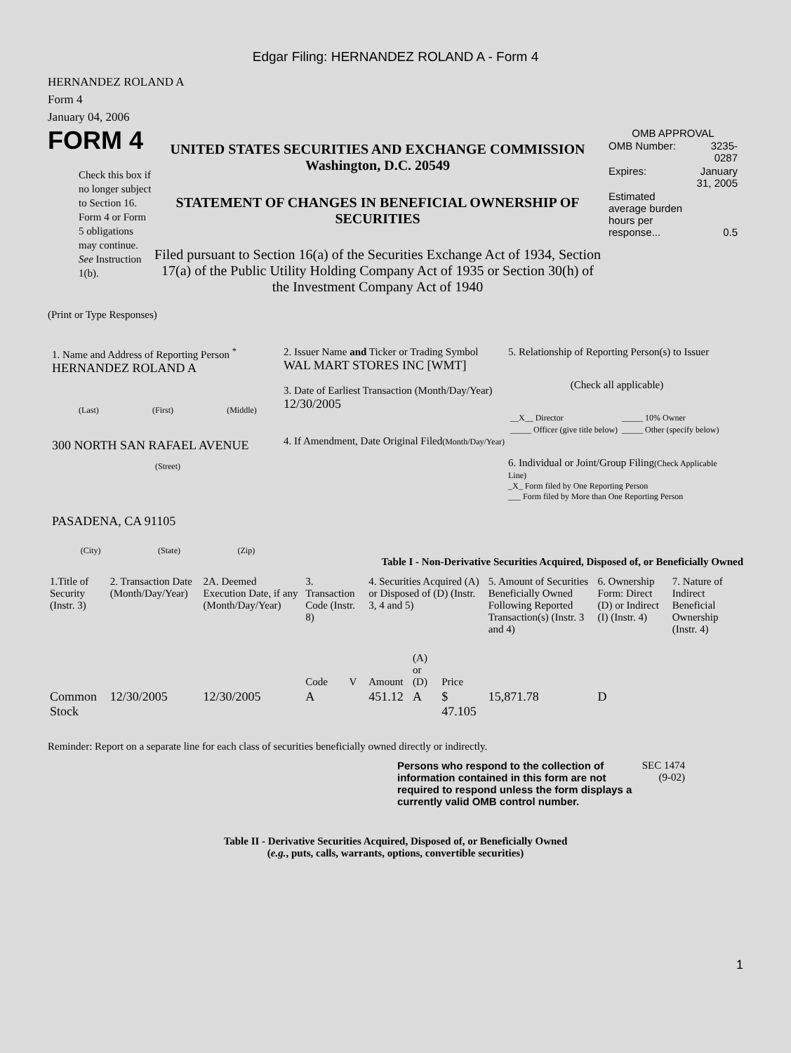Edgar Filing: HERNANDEZ ROLAND A - Form 4
HERNANDEZ ROLAND A
Form 4
January 04, 2006
FORM 4
Check this box if no longer subject to Section 16. Form 4 or Form 5 obligations may continue. See Instruction 1(b).
UNITED STATES SECURITIES AND EXCHANGE COMMISSION
Washington, D.C. 20549
STATEMENT OF CHANGES IN BENEFICIAL OWNERSHIP OF SECURITIES
Filed pursuant to Section 16(a) of the Securities Exchange Act of 1934, Section 17(a) of the Public Utility Holding Company Act of 1935 or Section 30(h) of the Investment Company Act of 1940
OMB APPROVAL
| OMB Number: | 3235-0287 |
| Expires: | January 31, 2005 |
| Estimated average burden hours per response... | 0.5 |
(Print or Type Responses)
1. Name and Address of Reporting Person <sup>*</sup>
HERNANDEZ ROLAND A
(Last) (First) (Middle)
300 NORTH SAN RAFAEL AVENUE
(Street)
PASADENA, CA 91105
(City) (State) (Zip)
2. Issuer Name and Ticker or Trading Symbol
WAL MART STORES INC [WMT]
3. Date of Earliest Transaction (Month/Day/Year)
12/30/2005
4. If Amendment, Date Original Filed(Month/Day/Year)
5. Relationship of Reporting Person(s) to Issuer
(Check all applicable)
| __X__ Director | _____ 10% Owner |
| _____ Officer (give title below) | _____ Other (specify below) |
6. Individual or Joint/Group Filing(Check Applicable Line)
_X_ Form filed by One Reporting Person
___ Form filed by More than One Reporting Person
Table I - Non-Derivative Securities Acquired, Disposed of, or Beneficially Owned
| 1.Title of Security (Instr. 3) | 2. Transaction Date (Month/Day/Year) | 2A. Deemed Execution Date, if any (Month/Day/Year) | 3. Transaction Code (Instr. 8) | | 4. Securities Acquired (A) or Disposed of (D) (Instr. 3, 4 and 5) | | | 5. Amount of Securities Beneficially Owned Following Reported Transaction(s) (Instr. 3 and 4) | 6. Ownership Form: Direct (D) or Indirect (I) (Instr. 4) | 7. Nature of Indirect Beneficial Ownership (Instr. 4) |
| --- | --- | --- | --- | --- | --- | --- | --- | --- | --- | --- |
| | | | Code | V | Amount | (A) or (D) | Price | | | |
| Common Stock | 12/30/2005 | 12/30/2005 | A | | 451.12 | A | $ 47.105 | 15,871.78 | D | |
Reminder: Report on a separate line for each class of securities beneficially owned directly or indirectly.
Persons who respond to the collection of information contained in this form are not required to respond unless the form displays a currently valid OMB control number.
SEC 1474 (9-02)
Table II - Derivative Securities Acquired, Disposed of, or Beneficially Owned
(e.g., puts, calls, warrants, options, convertible securities)
1